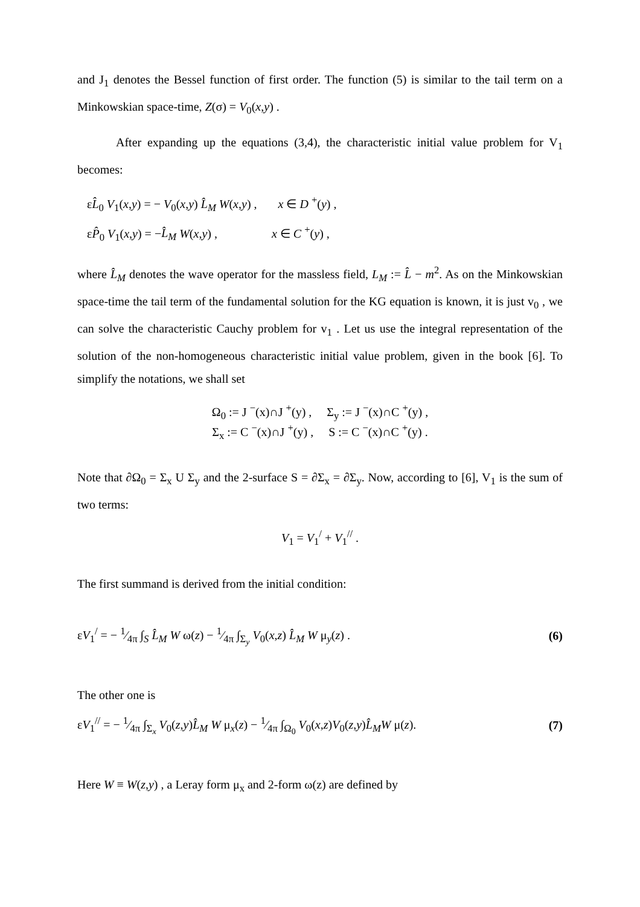and J<sub>1</sub> denotes the Bessel function of first order. The function (5) is similar to the tail term on a Minkowskian space-time, Z(σ) = V<sub>0</sub>(x,y) .
After expanding up the equations (3,4), the characteristic initial value problem for V<sub>1</sub> becomes:
εL̂<sub>0</sub> V<sub>1</sub>(x,y) = − V<sub>0</sub>(x,y) L̂<sub>M</sub> W(x,y) , x ∈ D <sup>+</sup>(y) ,
εP̂<sub>0</sub> V<sub>1</sub>(x,y) = −L̂<sub>M</sub> W(x,y) , x ∈ C <sup>+</sup>(y) ,
where L̂<sub>M</sub> denotes the wave operator for the massless field, L<sub>M</sub> := L̂ − m<sup>2</sup>. As on the Minkowskian space-time the tail term of the fundamental solution for the KG equation is known, it is just v<sub>0</sub> , we can solve the characteristic Cauchy problem for v<sub>1</sub> . Let us use the integral representation of the solution of the non-homogeneous characteristic initial value problem, given in the book [6]. To simplify the notations, we shall set
Ω<sub>0</sub> := J <sup>−</sup>(x)∩J <sup>+</sup>(y) , Σ<sub>y</sub> := J <sup>−</sup>(x)∩C <sup>+</sup>(y) ,
Σ<sub>x</sub> := C <sup>−</sup>(x)∩J <sup>+</sup>(y) , S := C <sup>−</sup>(x)∩C <sup>+</sup>(y) .
Note that ∂Ω<sub>0</sub> = Σ<sub>x</sub> U Σ<sub>y</sub> and the 2-surface S = ∂Σ<sub>x</sub> = ∂Σ<sub>y</sub>. Now, according to [6], V<sub>1</sub> is the sum of two terms:
V<sub>1</sub> = V<sub>1</sub><sup>/</sup> + V<sub>1</sub><sup>//</sup> .
The first summand is derived from the initial condition:
εV<sub>1</sub><sup>/</sup> = − 1⁄4π ∫<sub>S</sub> L̂<sub>M</sub> W ω(z) − 1⁄4π ∫<sub>Σ<sub>y</sub></sub> V<sub>0</sub>(x,z) L̂<sub>M</sub> W μ<sub>y</sub>(z) . (6)
The other one is
εV<sub>1</sub><sup>//</sup> = − 1⁄4π ∫<sub>Σ<sub>x</sub></sub> V<sub>0</sub>(z,y)L̂<sub>M</sub> W μ<sub>x</sub>(z) − 1⁄4π ∫<sub>Ω<sub>0</sub></sub> V<sub>0</sub>(x,z)V<sub>0</sub>(z,y)L̂<sub>M</sub> W μ(z). (7)
Here W ≡ W(z,y) , a Leray form μ<sub>x</sub> and 2-form ω(z) are defined by